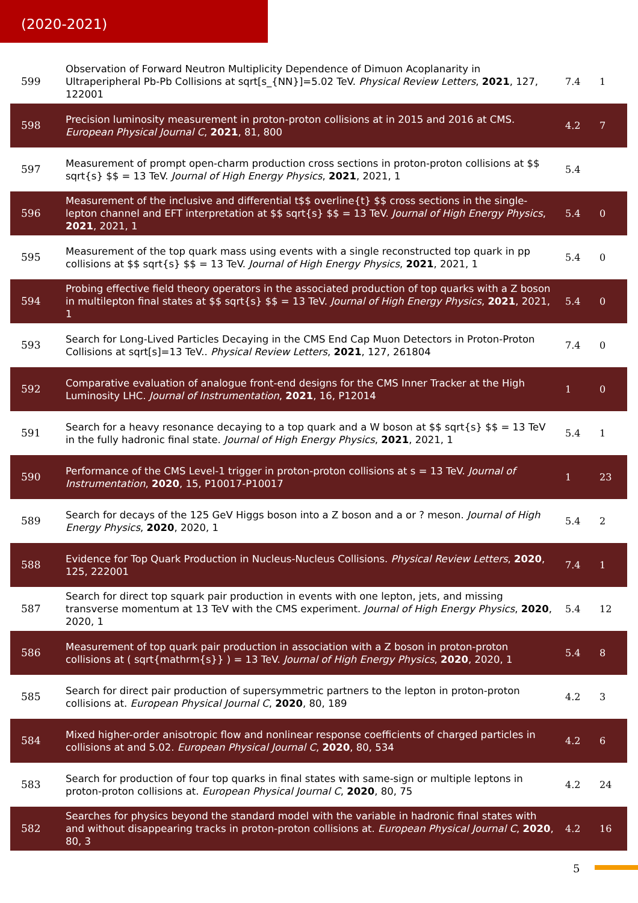(2020-2021)
| 599 | Observation of Forward Neutron Multiplicity Dependence of Dimuon Acoplanarity in Ultraperipheral Pb-Pb Collisions at sqrt[s_{NN}]=5.02 TeV. Physical Review Letters , 2021 , 127, 122001 | 7.4 | 1 |
| 598 | Precision luminosity measurement in proton-proton collisions at in 2015 and 2016 at CMS. European Physical Journal C , 2021 , 81, 800 | 4.2 | 7 |
| 597 | Measurement of prompt open-charm production cross sections in proton-proton collisions at $$ sqrt{s} $$ = 13 TeV. Journal of High Energy Physics , 2021 , 2021, 1 | 5.4 | |
| 596 | Measurement of the inclusive and differential t$$ overline{t} $$ cross sections in the single-lepton channel and EFT interpretation at $$ sqrt{s} $$ = 13 TeV. Journal of High Energy Physics , 2021 , 2021, 1 | 5.4 | 0 |
| 595 | Measurement of the top quark mass using events with a single reconstructed top quark in pp collisions at $$ sqrt{s} $$ = 13 TeV. Journal of High Energy Physics , 2021 , 2021, 1 | 5.4 | 0 |
| 594 | Probing effective field theory operators in the associated production of top quarks with a Z boson in multilepton final states at $$ sqrt{s} $$ = 13 TeV. Journal of High Energy Physics , 2021 , 2021, 1 | 5.4 | 0 |
| 593 | Search for Long-Lived Particles Decaying in the CMS End Cap Muon Detectors in Proton-Proton Collisions at sqrt[s]=13 TeV.. Physical Review Letters , 2021 , 127, 261804 | 7.4 | 0 |
| 592 | Comparative evaluation of analogue front-end designs for the CMS Inner Tracker at the High Luminosity LHC. Journal of Instrumentation , 2021 , 16, P12014 | 1 | 0 |
| 591 | Search for a heavy resonance decaying to a top quark and a W boson at $$ sqrt{s} $$ = 13 TeV in the fully hadronic final state. Journal of High Energy Physics , 2021 , 2021, 1 | 5.4 | 1 |
| 590 | Performance of the CMS Level-1 trigger in proton-proton collisions at s = 13 TeV. Journal of Instrumentation , 2020 , 15, P10017-P10017 | 1 | 23 |
| 589 | Search for decays of the 125 GeV Higgs boson into a Z boson and a or ? meson. Journal of High Energy Physics , 2020 , 2020, 1 | 5.4 | 2 |
| 588 | Evidence for Top Quark Production in Nucleus-Nucleus Collisions. Physical Review Letters , 2020 , 125, 222001 | 7.4 | 1 |
| 587 | Search for direct top squark pair production in events with one lepton, jets, and missing transverse momentum at 13 TeV with the CMS experiment. Journal of High Energy Physics , 2020 , 2020, 1 | 5.4 | 12 |
| 586 | Measurement of top quark pair production in association with a Z boson in proton-proton collisions at ( sqrt{mathrm{s}} ) = 13 TeV. Journal of High Energy Physics , 2020 , 2020, 1 | 5.4 | 8 |
| 585 | Search for direct pair production of supersymmetric partners to the lepton in proton-proton collisions at. European Physical Journal C , 2020 , 80, 189 | 4.2 | 3 |
| 584 | Mixed higher-order anisotropic flow and nonlinear response coefficients of charged particles in collisions at and 5.02. European Physical Journal C , 2020 , 80, 534 | 4.2 | 6 |
| 583 | Search for production of four top quarks in final states with same-sign or multiple leptons in proton-proton collisions at. European Physical Journal C , 2020 , 80, 75 | 4.2 | 24 |
| 582 | Searches for physics beyond the standard model with the variable in hadronic final states with and without disappearing tracks in proton-proton collisions at. European Physical Journal C , 2020 , 80, 3 | 4.2 | 16 |
5